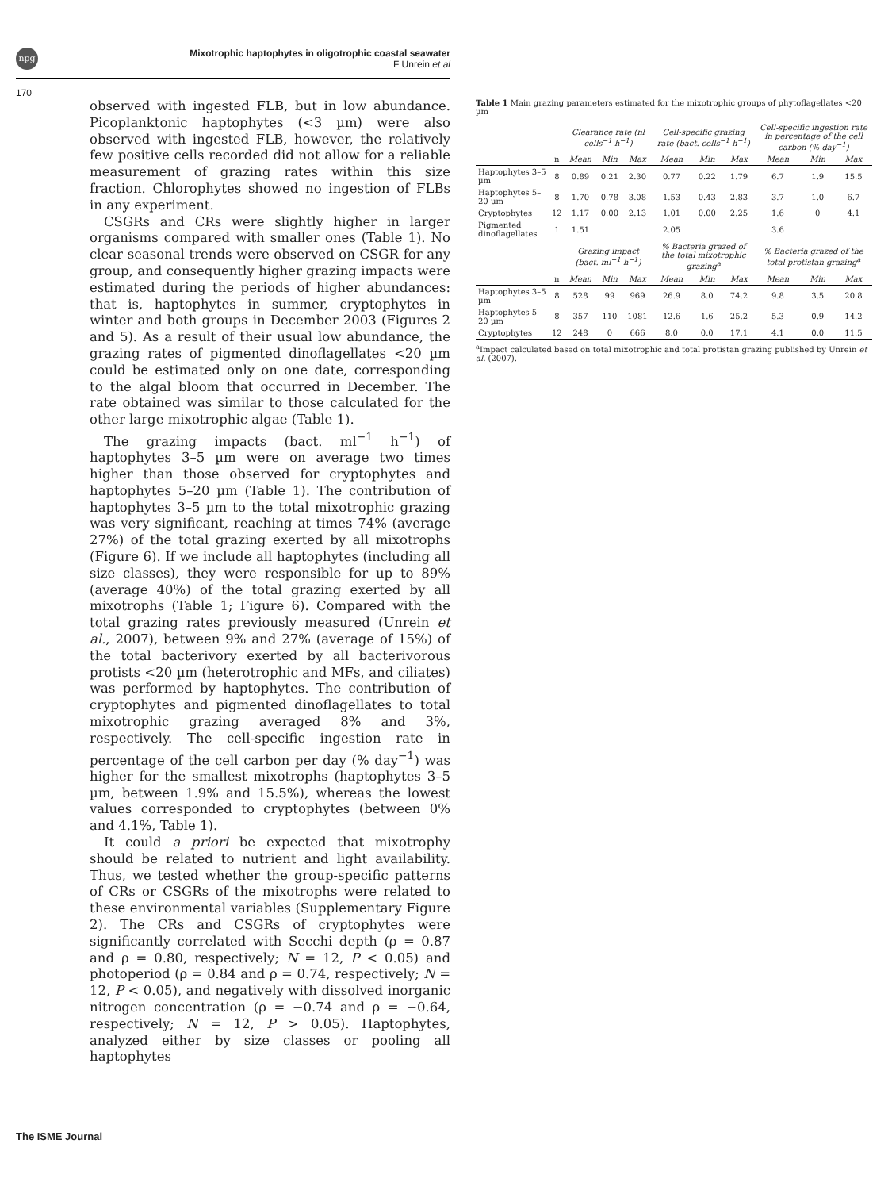npg
Mixotrophic haptophytes in oligotrophic coastal seawater
F Unrein et al
170
observed with ingested FLB, but in low abundance. Picoplanktonic haptophytes (<3 µm) were also observed with ingested FLB, however, the relatively few positive cells recorded did not allow for a reliable measurement of grazing rates within this size fraction. Chlorophytes showed no ingestion of FLBs in any experiment.
CSGRs and CRs were slightly higher in larger organisms compared with smaller ones (Table 1). No clear seasonal trends were observed on CSGR for any group, and consequently higher grazing impacts were estimated during the periods of higher abundances: that is, haptophytes in summer, cryptophytes in winter and both groups in December 2003 (Figures 2 and 5). As a result of their usual low abundance, the grazing rates of pigmented dinoflagellates <20 µm could be estimated only on one date, corresponding to the algal bloom that occurred in December. The rate obtained was similar to those calculated for the other large mixotrophic algae (Table 1).
The grazing impacts (bact. ml<sup>−1</sup> h<sup>−1</sup>) of haptophytes 3–5 µm were on average two times higher than those observed for cryptophytes and haptophytes 5–20 µm (Table 1). The contribution of haptophytes 3–5 µm to the total mixotrophic grazing was very significant, reaching at times 74% (average 27%) of the total grazing exerted by all mixotrophs (Figure 6). If we include all haptophytes (including all size classes), they were responsible for up to 89% (average 40%) of the total grazing exerted by all mixotrophs (Table 1; Figure 6). Compared with the total grazing rates previously measured (Unrein et al., 2007), between 9% and 27% (average of 15%) of the total bacterivory exerted by all bacterivorous protists <20 µm (heterotrophic and MFs, and ciliates) was performed by haptophytes. The contribution of cryptophytes and pigmented dinoflagellates to total mixotrophic grazing averaged 8% and 3%, respectively. The cell-specific ingestion rate in percentage of the cell carbon per day (% day<sup>−1</sup>) was higher for the smallest mixotrophs (haptophytes 3–5 µm, between 1.9% and 15.5%), whereas the lowest values corresponded to cryptophytes (between 0% and 4.1%, Table 1).
It could a priori be expected that mixotrophy should be related to nutrient and light availability. Thus, we tested whether the group-specific patterns of CRs or CSGRs of the mixotrophs were related to these environmental variables (Supplementary Figure 2). The CRs and CSGRs of cryptophytes were significantly correlated with Secchi depth (ρ = 0.87 and ρ = 0.80, respectively; N = 12, P < 0.05) and photoperiod (ρ = 0.84 and ρ = 0.74, respectively; N = 12, P < 0.05), and negatively with dissolved inorganic nitrogen concentration (ρ = −0.74 and ρ = −0.64, respectively; N = 12, P > 0.05). Haptophytes, analyzed either by size classes or pooling all haptophytes
Table 1 Main grazing parameters estimated for the mixotrophic groups of phytoflagellates <20 µm
| | | Clearance rate (nl cells<sup>−1</sup> h<sup>−1</sup>) | | | Cell-specific grazing rate (bact. cells<sup>−1</sup> h<sup>−1</sup>) | | | Cell-specific ingestion rate in percentage of the cell carbon (% day<sup>−1</sup>) | | |
| --- | --- | --- | --- | --- | --- | --- | --- | --- | --- | --- |
| | n | Mean | Min | Max | Mean | Min | Max | Mean | Min | Max |
| Haptophytes 3–5 µm | 8 | 0.89 | 0.21 | 2.30 | 0.77 | 0.22 | 1.79 | 6.7 | 1.9 | 15.5 |
| Haptophytes 5–20 µm | 8 | 1.70 | 0.78 | 3.08 | 1.53 | 0.43 | 2.83 | 3.7 | 1.0 | 6.7 |
| Cryptophytes | 12 | 1.17 | 0.00 | 2.13 | 1.01 | 0.00 | 2.25 | 1.6 | 0 | 4.1 |
| Pigmented dinoflagellates | 1 | 1.51 | | | 2.05 | | | 3.6 | | |
| | | Grazing impact (bact. ml<sup>−1</sup> h<sup>−1</sup>) | | | % Bacteria grazed of the total mixotrophic grazing<sup>a</sup> | | | % Bacteria grazed of the total protistan grazing<sup>a</sup> | | |
| | n | Mean | Min | Max | Mean | Min | Max | Mean | Min | Max |
| Haptophytes 3–5 µm | 8 | 528 | 99 | 969 | 26.9 | 8.0 | 74.2 | 9.8 | 3.5 | 20.8 |
| Haptophytes 5–20 µm | 8 | 357 | 110 | 1081 | 12.6 | 1.6 | 25.2 | 5.3 | 0.9 | 14.2 |
| Cryptophytes | 12 | 248 | 0 | 666 | 8.0 | 0.0 | 17.1 | 4.1 | 0.0 | 11.5 |
<sup>a</sup> Impact calculated based on total mixotrophic and total protistan grazing published by Unrein et al. (2007).
The ISME Journal